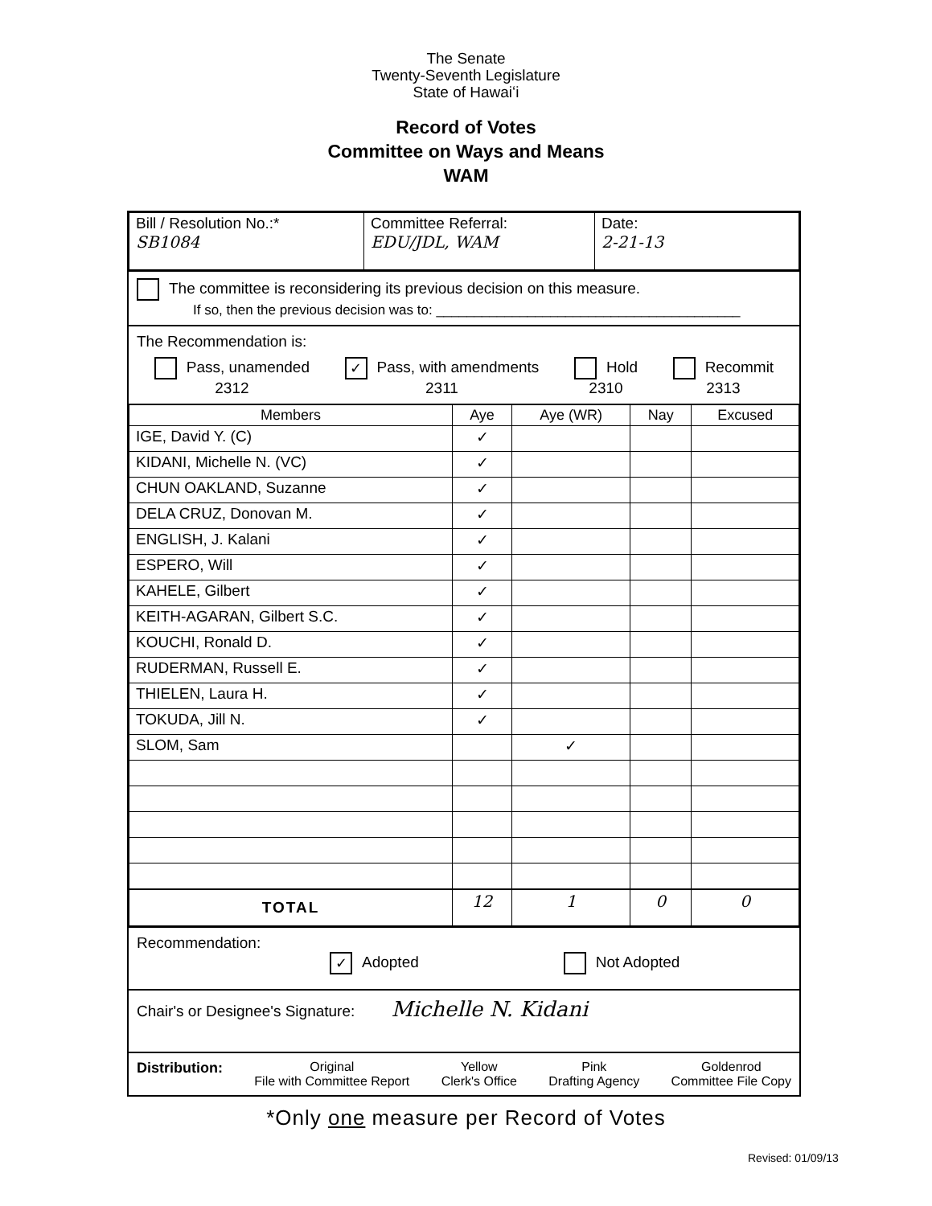The Senate
Twenty-Seventh Legislature
State of Hawaiʻi
Record of Votes
Committee on Ways and Means
WAM
| Bill / Resolution No.:* SB1084 | Committee Referral: EDU/JDL, WAM | Date: 2-21-13 |
The committee is reconsidering its previous decision on this measure.
If so, then the previous decision was to: ________________________________________
The Recommendation is:
Pass, unamended
2312
✓ Pass, with amendments
2311
Hold
2310
Recommit
2313
| Members | Aye | Aye (WR) | Nay | Excused |
| --- | --- | --- | --- | --- |
| IGE, David Y. (C) | ✓ | | | |
| KIDANI, Michelle N. (VC) | ✓ | | | |
| CHUN OAKLAND, Suzanne | ✓ | | | |
| DELA CRUZ, Donovan M. | ✓ | | | |
| ENGLISH, J. Kalani | ✓ | | | |
| ESPERO, Will | ✓ | | | |
| KAHELE, Gilbert | ✓ | | | |
| KEITH-AGARAN, Gilbert S.C. | ✓ | | | |
| KOUCHI, Ronald D. | ✓ | | | |
| RUDERMAN, Russell E. | ✓ | | | |
| THIELEN, Laura H. | ✓ | | | |
| TOKUDA, Jill N. | ✓ | | | |
| SLOM, Sam | | ✓ | | |
| TOTAL | 12 | 1 | 0 | 0 |
Recommendation:
✓ Adopted Not Adopted
Chair's or Designee's Signature: Michelle N. Kidani
Distribution: Original
File with Committee Report
Yellow
Clerk's Office
Pink
Drafting Agency
Goldenrod
Committee File Copy
*Only one measure per Record of Votes
Revised: 01/09/13